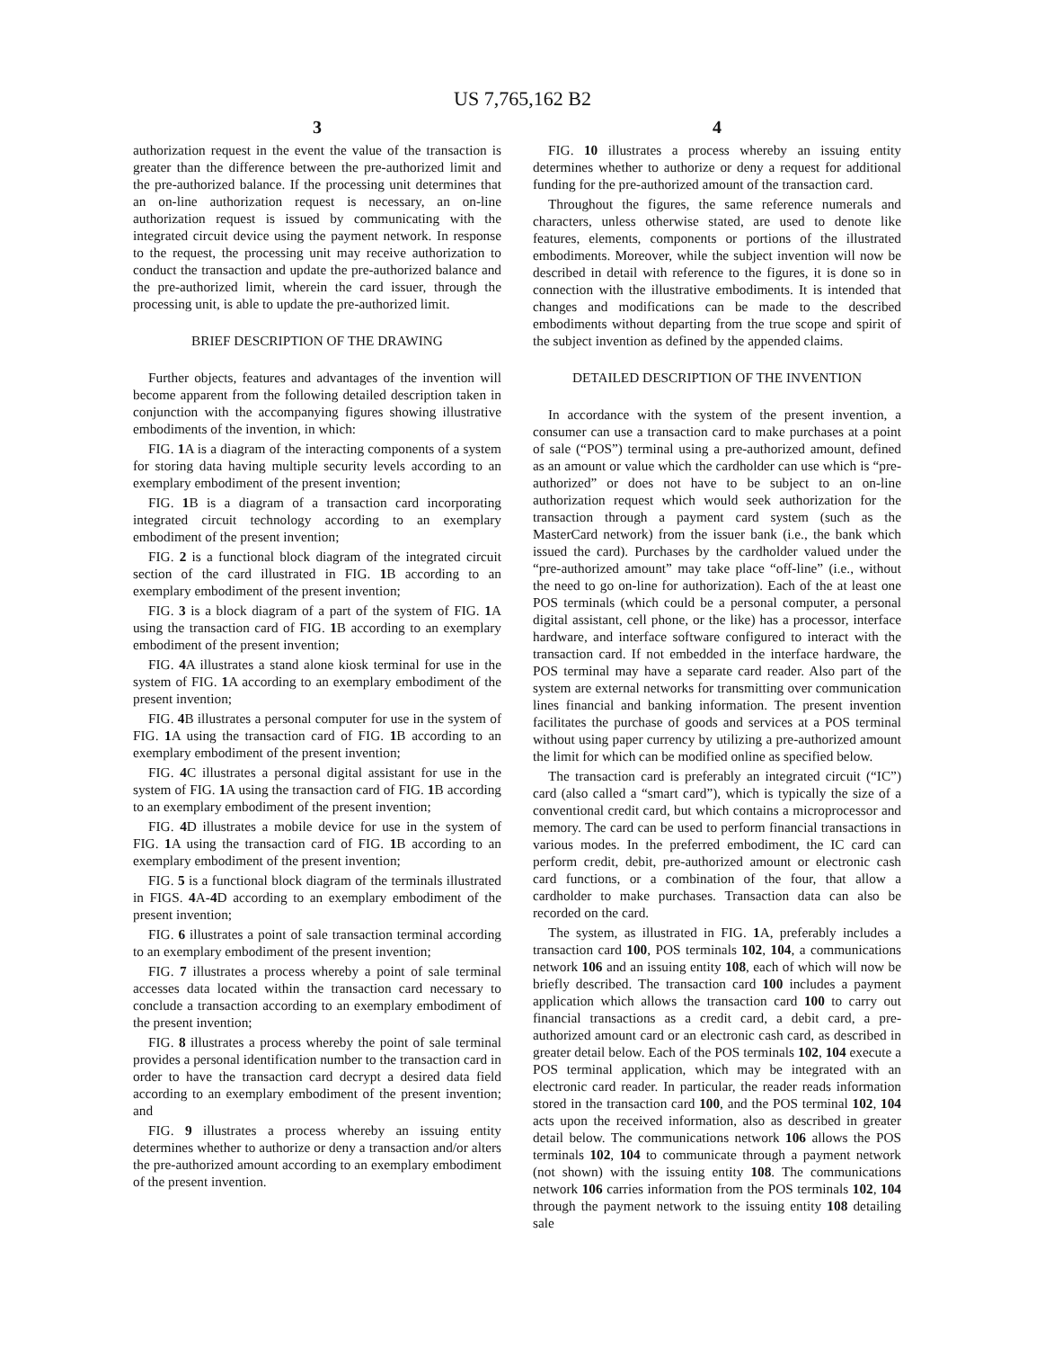US 7,765,162 B2
3
authorization request in the event the value of the transaction is greater than the difference between the pre-authorized limit and the pre-authorized balance. If the processing unit determines that an on-line authorization request is necessary, an on-line authorization request is issued by communicating with the integrated circuit device using the payment network. In response to the request, the processing unit may receive authorization to conduct the transaction and update the pre-authorized balance and the pre-authorized limit, wherein the card issuer, through the processing unit, is able to update the pre-authorized limit.
BRIEF DESCRIPTION OF THE DRAWING
Further objects, features and advantages of the invention will become apparent from the following detailed description taken in conjunction with the accompanying figures showing illustrative embodiments of the invention, in which:
FIG. 1 A is a diagram of the interacting components of a system for storing data having multiple security levels according to an exemplary embodiment of the present invention;
FIG. 1 B is a diagram of a transaction card incorporating integrated circuit technology according to an exemplary embodiment of the present invention;
FIG. 2 is a functional block diagram of the integrated circuit section of the card illustrated in FIG. 1 B according to an exemplary embodiment of the present invention;
FIG. 3 is a block diagram of a part of the system of FIG. 1 A using the transaction card of FIG. 1 B according to an exemplary embodiment of the present invention;
FIG. 4 A illustrates a stand alone kiosk terminal for use in the system of FIG. 1 A according to an exemplary embodiment of the present invention;
FIG. 4 B illustrates a personal computer for use in the system of FIG. 1 A using the transaction card of FIG. 1 B according to an exemplary embodiment of the present invention;
FIG. 4 C illustrates a personal digital assistant for use in the system of FIG. 1 A using the transaction card of FIG. 1 B according to an exemplary embodiment of the present invention;
FIG. 4 D illustrates a mobile device for use in the system of FIG. 1 A using the transaction card of FIG. 1 B according to an exemplary embodiment of the present invention;
FIG. 5 is a functional block diagram of the terminals illustrated in FIGS. 4 A-4 D according to an exemplary embodiment of the present invention;
FIG. 6 illustrates a point of sale transaction terminal according to an exemplary embodiment of the present invention;
FIG. 7 illustrates a process whereby a point of sale terminal accesses data located within the transaction card necessary to conclude a transaction according to an exemplary embodiment of the present invention;
FIG. 8 illustrates a process whereby the point of sale terminal provides a personal identification number to the transaction card in order to have the transaction card decrypt a desired data field according to an exemplary embodiment of the present invention; and
FIG. 9 illustrates a process whereby an issuing entity determines whether to authorize or deny a transaction and/or alters the pre-authorized amount according to an exemplary embodiment of the present invention.
4
FIG. 10 illustrates a process whereby an issuing entity determines whether to authorize or deny a request for additional funding for the pre-authorized amount of the transaction card.
Throughout the figures, the same reference numerals and characters, unless otherwise stated, are used to denote like features, elements, components or portions of the illustrated embodiments. Moreover, while the subject invention will now be described in detail with reference to the figures, it is done so in connection with the illustrative embodiments. It is intended that changes and modifications can be made to the described embodiments without departing from the true scope and spirit of the subject invention as defined by the appended claims.
DETAILED DESCRIPTION OF THE INVENTION
In accordance with the system of the present invention, a consumer can use a transaction card to make purchases at a point of sale (“POS”) terminal using a pre-authorized amount, defined as an amount or value which the cardholder can use which is “pre-authorized” or does not have to be subject to an on-line authorization request which would seek authorization for the transaction through a payment card system (such as the MasterCard network) from the issuer bank (i.e., the bank which issued the card). Purchases by the cardholder valued under the “pre-authorized amount” may take place “off-line” (i.e., without the need to go on-line for authorization). Each of the at least one POS terminals (which could be a personal computer, a personal digital assistant, cell phone, or the like) has a processor, interface hardware, and interface software configured to interact with the transaction card. If not embedded in the interface hardware, the POS terminal may have a separate card reader. Also part of the system are external networks for transmitting over communication lines financial and banking information. The present invention facilitates the purchase of goods and services at a POS terminal without using paper currency by utilizing a pre-authorized amount the limit for which can be modified online as specified below.
The transaction card is preferably an integrated circuit (“IC”) card (also called a “smart card”), which is typically the size of a conventional credit card, but which contains a microprocessor and memory. The card can be used to perform financial transactions in various modes. In the preferred embodiment, the IC card can perform credit, debit, pre-authorized amount or electronic cash card functions, or a combination of the four, that allow a cardholder to make purchases. Transaction data can also be recorded on the card.
The system, as illustrated in FIG. 1 A, preferably includes a transaction card 100, POS terminals 102, 104, a communications network 106 and an issuing entity 108, each of which will now be briefly described. The transaction card 100 includes a payment application which allows the transaction card 100 to carry out financial transactions as a credit card, a debit card, a pre-authorized amount card or an electronic cash card, as described in greater detail below. Each of the POS terminals 102, 104 execute a POS terminal application, which may be integrated with an electronic card reader. In particular, the reader reads information stored in the transaction card 100, and the POS terminal 102, 104 acts upon the received information, also as described in greater detail below. The communications network 106 allows the POS terminals 102, 104 to communicate through a payment network (not shown) with the issuing entity 108. The communications network 106 carries information from the POS terminals 102, 104 through the payment network to the issuing entity 108 detailing sale